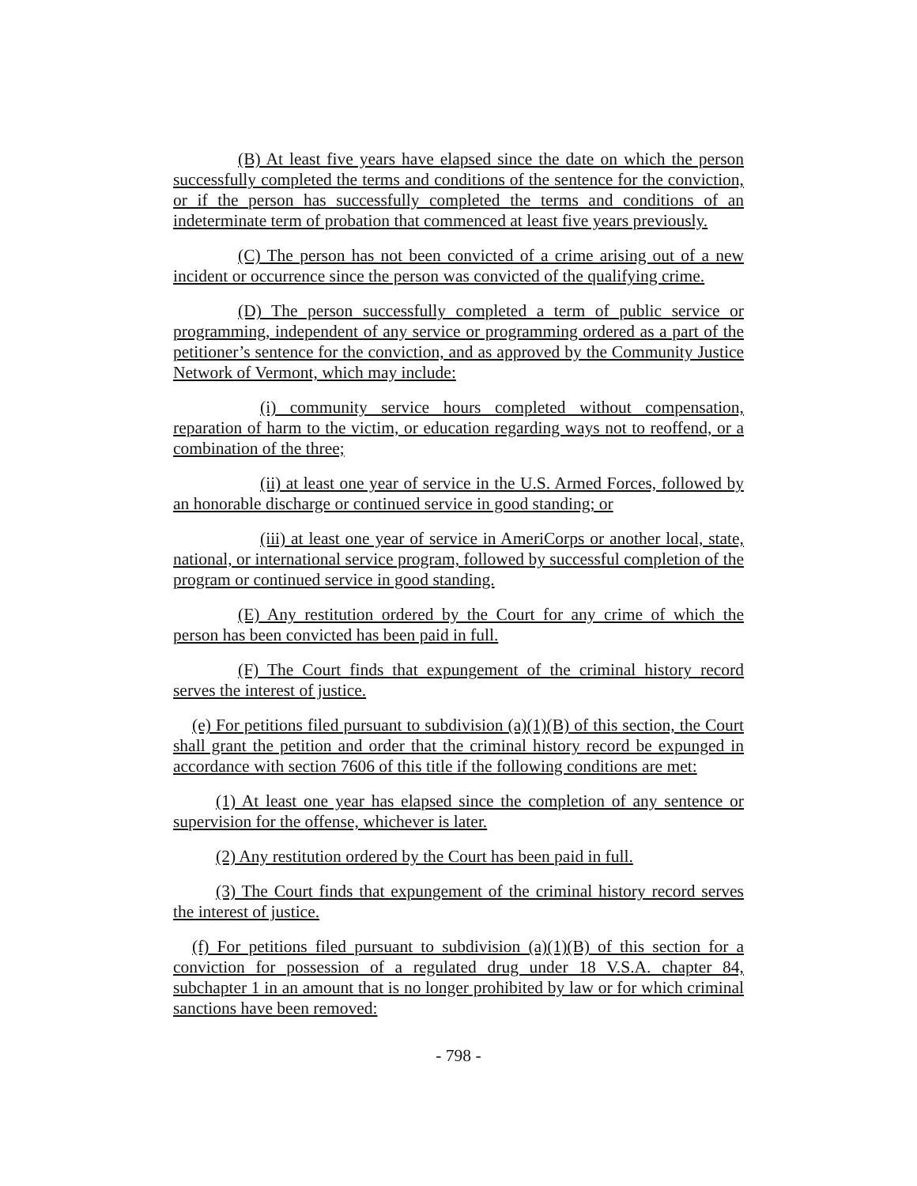(B) At least five years have elapsed since the date on which the person successfully completed the terms and conditions of the sentence for the conviction, or if the person has successfully completed the terms and conditions of an indeterminate term of probation that commenced at least five years previously.
(C) The person has not been convicted of a crime arising out of a new incident or occurrence since the person was convicted of the qualifying crime.
(D) The person successfully completed a term of public service or programming, independent of any service or programming ordered as a part of the petitioner’s sentence for the conviction, and as approved by the Community Justice Network of Vermont, which may include:
(i) community service hours completed without compensation, reparation of harm to the victim, or education regarding ways not to reoffend, or a combination of the three;
(ii) at least one year of service in the U.S. Armed Forces, followed by an honorable discharge or continued service in good standing; or
(iii) at least one year of service in AmeriCorps or another local, state, national, or international service program, followed by successful completion of the program or continued service in good standing.
(E) Any restitution ordered by the Court for any crime of which the person has been convicted has been paid in full.
(F) The Court finds that expungement of the criminal history record serves the interest of justice.
(e) For petitions filed pursuant to subdivision (a)(1)(B) of this section, the Court shall grant the petition and order that the criminal history record be expunged in accordance with section 7606 of this title if the following conditions are met:
(1) At least one year has elapsed since the completion of any sentence or supervision for the offense, whichever is later.
(2) Any restitution ordered by the Court has been paid in full.
(3) The Court finds that expungement of the criminal history record serves the interest of justice.
(f) For petitions filed pursuant to subdivision (a)(1)(B) of this section for a conviction for possession of a regulated drug under 18 V.S.A. chapter 84, subchapter 1 in an amount that is no longer prohibited by law or for which criminal sanctions have been removed:
- 798 -